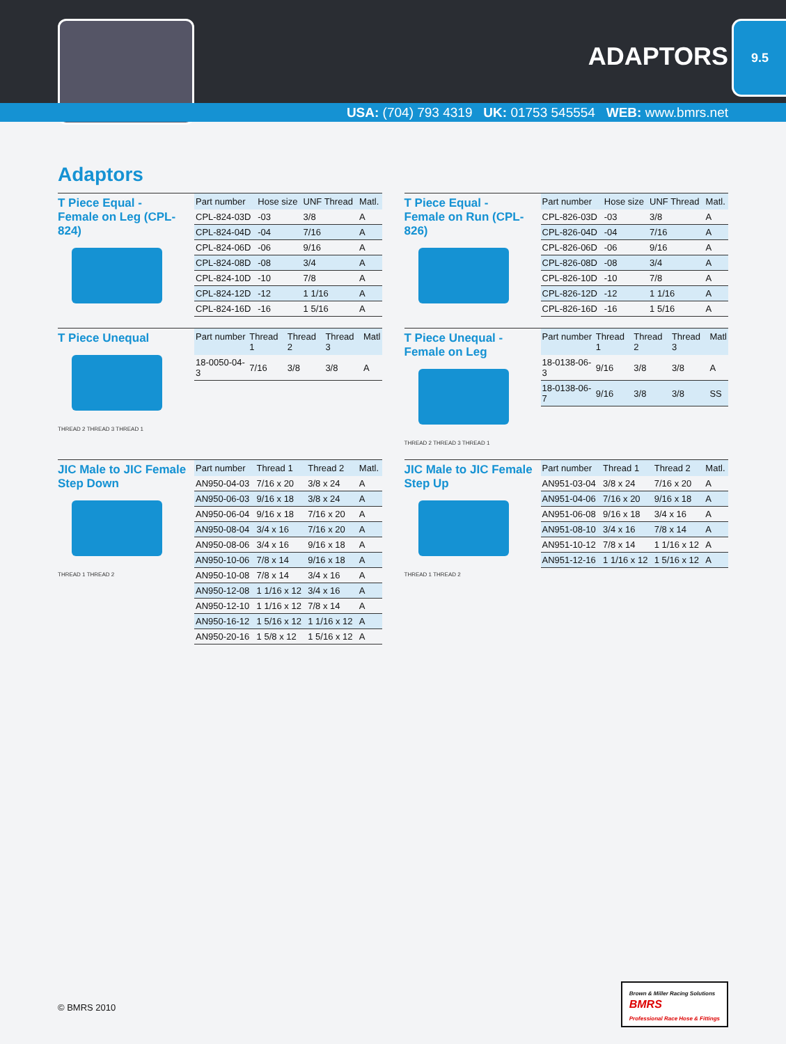ADAPTORS
9.5
USA: (704) 793 4319 UK: 01753 545554 WEB: www.bmrs.net
Adaptors
T Piece Equal -
Female on Leg (CPL-824)
| Part number | Hose size | UNF Thread | Matl. |
| --- | --- | --- | --- |
| CPL-824-03D | -03 | 3/8 | A |
| CPL-824-04D | -04 | 7/16 | A |
| CPL-824-06D | -06 | 9/16 | A |
| CPL-824-08D | -08 | 3/4 | A |
| CPL-824-10D | -10 | 7/8 | A |
| CPL-824-12D | -12 | 1 1/16 | A |
| CPL-824-16D | -16 | 1 5/16 | A |
T Piece Equal -
Female on Run (CPL-826)
| Part number | Hose size | UNF Thread | Matl. |
| --- | --- | --- | --- |
| CPL-826-03D | -03 | 3/8 | A |
| CPL-826-04D | -04 | 7/16 | A |
| CPL-826-06D | -06 | 9/16 | A |
| CPL-826-08D | -08 | 3/4 | A |
| CPL-826-10D | -10 | 7/8 | A |
| CPL-826-12D | -12 | 1 1/16 | A |
| CPL-826-16D | -16 | 1 5/16 | A |
T Piece Unequal
THREAD 2 THREAD 3 THREAD 1
| Part number | Thread 1 | Thread 2 | Thread 3 | Matl |
| --- | --- | --- | --- | --- |
| 18-0050-04-3 | 7/16 | 3/8 | 3/8 | A |
T Piece Unequal -
Female on Leg
THREAD 2 THREAD 3 THREAD 1
| Part number | Thread 1 | Thread 2 | Thread 3 | Matl |
| --- | --- | --- | --- | --- |
| 18-0138-06-3 | 9/16 | 3/8 | 3/8 | A |
| 18-0138-06-7 | 9/16 | 3/8 | 3/8 | SS |
JIC Male to JIC Female Step Down
THREAD 1 THREAD 2
| Part number | Thread 1 | Thread 2 | Matl. |
| --- | --- | --- | --- |
| AN950-04-03 | 7/16 x 20 | 3/8 x 24 | A |
| AN950-06-03 | 9/16 x 18 | 3/8 x 24 | A |
| AN950-06-04 | 9/16 x 18 | 7/16 x 20 | A |
| AN950-08-04 | 3/4 x 16 | 7/16 x 20 | A |
| AN950-08-06 | 3/4 x 16 | 9/16 x 18 | A |
| AN950-10-06 | 7/8 x 14 | 9/16 x 18 | A |
| AN950-10-08 | 7/8 x 14 | 3/4 x 16 | A |
| AN950-12-08 | 1 1/16 x 12 | 3/4 x 16 | A |
| AN950-12-10 | 1 1/16 x 12 | 7/8 x 14 | A |
| AN950-16-12 | 1 5/16 x 12 | 1 1/16 x 12 | A |
| AN950-20-16 | 1 5/8 x 12 | 1 5/16 x 12 | A |
JIC Male to JIC Female Step Up
THREAD 1 THREAD 2
| Part number | Thread 1 | Thread 2 | Matl. |
| --- | --- | --- | --- |
| AN951-03-04 | 3/8 x 24 | 7/16 x 20 | A |
| AN951-04-06 | 7/16 x 20 | 9/16 x 18 | A |
| AN951-06-08 | 9/16 x 18 | 3/4 x 16 | A |
| AN951-08-10 | 3/4 x 16 | 7/8 x 14 | A |
| AN951-10-12 | 7/8 x 14 | 1 1/16 x 12 | A |
| AN951-12-16 | 1 1/16 x 12 | 1 5/16 x 12 | A |
© BMRS 2010
Brown & Miller Racing Solutions
BMRS
Professional Race Hose & Fittings